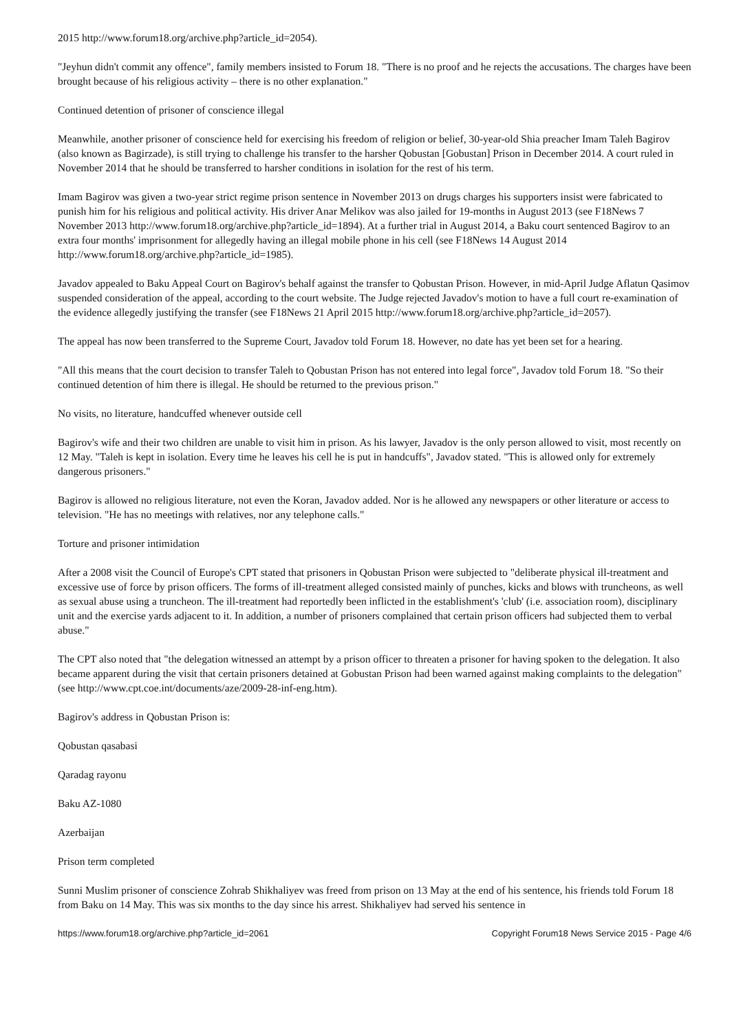2015 http://www.forum18.org/archive.php?article_id=2054).
"Jeyhun didn't commit any offence", family members insisted to Forum 18. "There is no proof and he rejects the accusations. The charges have been brought because of his religious activity – there is no other explanation."
Continued detention of prisoner of conscience illegal
Meanwhile, another prisoner of conscience held for exercising his freedom of religion or belief, 30-year-old Shia preacher Imam Taleh Bagirov (also known as Bagirzade), is still trying to challenge his transfer to the harsher Qobustan [Gobustan] Prison in December 2014. A court ruled in November 2014 that he should be transferred to harsher conditions in isolation for the rest of his term.
Imam Bagirov was given a two-year strict regime prison sentence in November 2013 on drugs charges his supporters insist were fabricated to punish him for his religious and political activity. His driver Anar Melikov was also jailed for 19-months in August 2013 (see F18News 7 November 2013 http://www.forum18.org/archive.php?article_id=1894). At a further trial in August 2014, a Baku court sentenced Bagirov to an extra four months' imprisonment for allegedly having an illegal mobile phone in his cell (see F18News 14 August 2014 http://www.forum18.org/archive.php?article_id=1985).
Javadov appealed to Baku Appeal Court on Bagirov's behalf against the transfer to Qobustan Prison. However, in mid-April Judge Aflatun Qasimov suspended consideration of the appeal, according to the court website. The Judge rejected Javadov's motion to have a full court re-examination of the evidence allegedly justifying the transfer (see F18News 21 April 2015 http://www.forum18.org/archive.php?article_id=2057).
The appeal has now been transferred to the Supreme Court, Javadov told Forum 18. However, no date has yet been set for a hearing.
"All this means that the court decision to transfer Taleh to Qobustan Prison has not entered into legal force", Javadov told Forum 18. "So their continued detention of him there is illegal. He should be returned to the previous prison."
No visits, no literature, handcuffed whenever outside cell
Bagirov's wife and their two children are unable to visit him in prison. As his lawyer, Javadov is the only person allowed to visit, most recently on 12 May. "Taleh is kept in isolation. Every time he leaves his cell he is put in handcuffs", Javadov stated. "This is allowed only for extremely dangerous prisoners."
Bagirov is allowed no religious literature, not even the Koran, Javadov added. Nor is he allowed any newspapers or other literature or access to television. "He has no meetings with relatives, nor any telephone calls."
Torture and prisoner intimidation
After a 2008 visit the Council of Europe's CPT stated that prisoners in Qobustan Prison were subjected to "deliberate physical ill-treatment and excessive use of force by prison officers. The forms of ill-treatment alleged consisted mainly of punches, kicks and blows with truncheons, as well as sexual abuse using a truncheon. The ill-treatment had reportedly been inflicted in the establishment's 'club' (i.e. association room), disciplinary unit and the exercise yards adjacent to it. In addition, a number of prisoners complained that certain prison officers had subjected them to verbal abuse."
The CPT also noted that "the delegation witnessed an attempt by a prison officer to threaten a prisoner for having spoken to the delegation. It also became apparent during the visit that certain prisoners detained at Gobustan Prison had been warned against making complaints to the delegation" (see http://www.cpt.coe.int/documents/aze/2009-28-inf-eng.htm).
Bagirov's address in Qobustan Prison is:
Qobustan qasabasi
Qaradag rayonu
Baku AZ-1080
Azerbaijan
Prison term completed
Sunni Muslim prisoner of conscience Zohrab Shikhaliyev was freed from prison on 13 May at the end of his sentence, his friends told Forum 18 from Baku on 14 May. This was six months to the day since his arrest. Shikhaliyev had served his sentence in
https://www.forum18.org/archive.php?article_id=2061 Copyright Forum18 News Service 2015 - Page 4/6